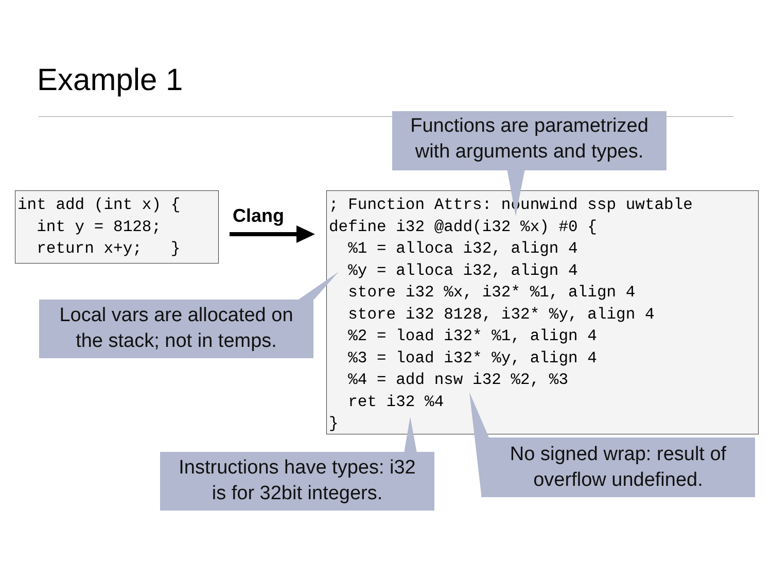Example 1
int add (int x) {
  int y = 8128;
  return x+y;   }
Clang
; Function Attrs: nounwind ssp uwtable
define i32 @add(i32 %x) #0 {
  %1 = alloca i32, align 4
  %y = alloca i32, align 4
  store i32 %x, i32* %1, align 4
  store i32 8128, i32* %y, align 4
  %2 = load i32* %1, align 4
  %3 = load i32* %y, align 4
  %4 = add nsw i32 %2, %3
  ret i32 %4
}
Functions are parametrized
with arguments and types.
Local vars are allocated on
the stack; not in temps.
Instructions have types: i32
is for 32bit integers.
No signed wrap: result of
overflow undefined.